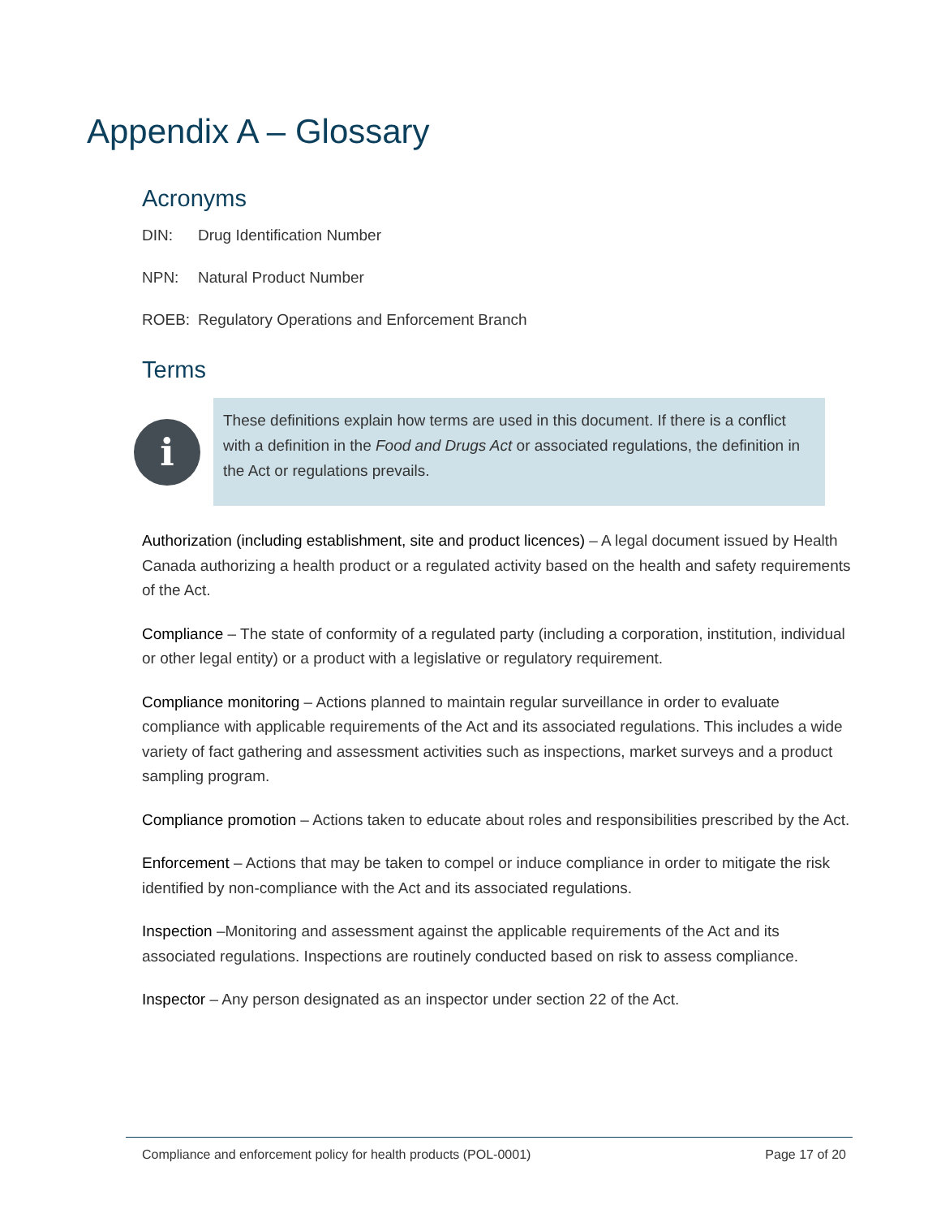Appendix A – Glossary
Acronyms
DIN: Drug Identification Number
NPN: Natural Product Number
ROEB: Regulatory Operations and Enforcement Branch
Terms
i
These definitions explain how terms are used in this document. If there is a conflict with a definition in the Food and Drugs Act or associated regulations, the definition in the Act or regulations prevails.
Authorization (including establishment, site and product licences) – A legal document issued by Health Canada authorizing a health product or a regulated activity based on the health and safety requirements of the Act.
Compliance – The state of conformity of a regulated party (including a corporation, institution, individual or other legal entity) or a product with a legislative or regulatory requirement.
Compliance monitoring – Actions planned to maintain regular surveillance in order to evaluate compliance with applicable requirements of the Act and its associated regulations. This includes a wide variety of fact gathering and assessment activities such as inspections, market surveys and a product sampling program.
Compliance promotion – Actions taken to educate about roles and responsibilities prescribed by the Act.
Enforcement – Actions that may be taken to compel or induce compliance in order to mitigate the risk identified by non-compliance with the Act and its associated regulations.
Inspection –Monitoring and assessment against the applicable requirements of the Act and its associated regulations. Inspections are routinely conducted based on risk to assess compliance.
Inspector – Any person designated as an inspector under section 22 of the Act.
Compliance and enforcement policy for health products (POL-0001) Page 17 of 20